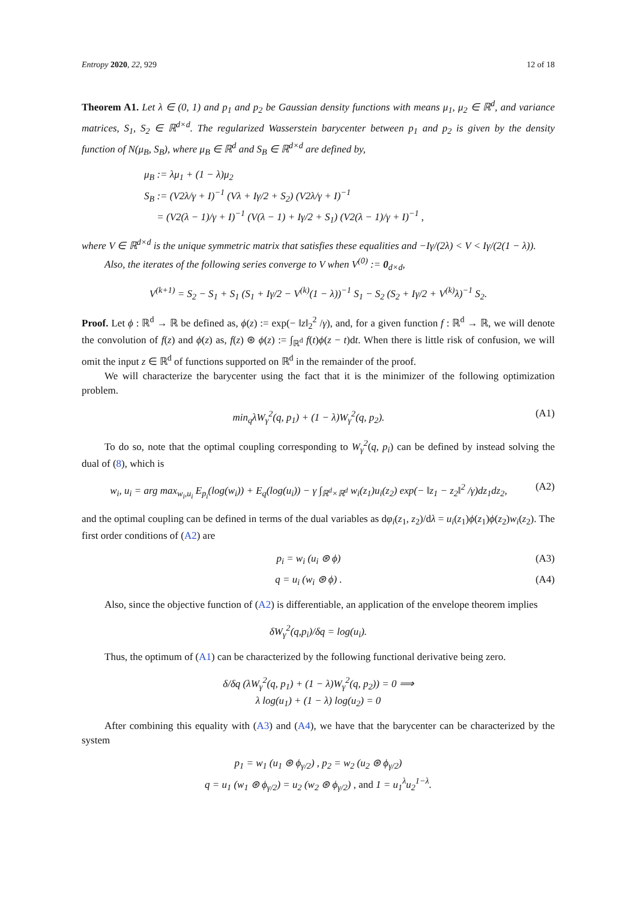Entropy 2020, 22, 929 12 of 18
Theorem A1. Let λ ∈ (0, 1) and p<sub>1</sub> and p<sub>2</sub> be Gaussian density functions with means μ<sub>1</sub>, μ<sub>2</sub> ∈ ℝ<sup>d</sup>, and variance matrices, S<sub>1</sub>, S<sub>2</sub> ∈ ℝ<sup>d×d</sup>. The regularized Wasserstein barycenter between p<sub>1</sub> and p<sub>2</sub> is given by the density function of N(μ<sub>B</sub>, S<sub>B</sub>), where μ<sub>B</sub> ∈ ℝ<sup>d</sup> and S<sub>B</sub> ∈ ℝ<sup>d×d</sup> are defined by,
μ<sub>B</sub> := λμ<sub>1</sub> + (1 − λ)μ<sub>2</sub>
S<sub>B</sub> := (V2λ/γ + I)<sup>−1</sup> (Vλ + Iγ/2 + S<sub>2</sub>) (V2λ/γ + I)<sup>−1</sup>
= (V2(λ − 1)/γ + I)<sup>−1</sup> (V(λ − 1) + Iγ/2 + S<sub>1</sub>) (V2(λ − 1)/γ + I)<sup>−1</sup> ,
where V ∈ ℝ<sup>d×d</sup> is the unique symmetric matrix that satisfies these equalities and −Iγ/(2λ) < V < Iγ/(2(1 − λ)).
Also, the iterates of the following series converge to V when V<sup>(0)</sup> := 0<sub>d×d</sub>,
V<sup>(k+1)</sup> = S<sub>2</sub> − S<sub>1</sub> + S<sub>1</sub> (S<sub>1</sub> + Iγ/2 − V<sup>(k)</sup>(1 − λ))<sup>−1</sup> S<sub>1</sub> − S<sub>2</sub> (S<sub>2</sub> + Iγ/2 + V<sup>(k)</sup>λ)<sup>−1</sup> S<sub>2</sub>.
Proof. Let ϕ : ℝ<sup>d</sup> → ℝ be defined as, ϕ(z) := exp(− ‖z‖<sub>2</sub><sup>2</sup> /γ), and, for a given function f : ℝ<sup>d</sup> → ℝ, we will denote the convolution of f(z) and ϕ(z) as, f(z) ⊛ ϕ(z) := ∫<sub>ℝ<sup>d</sup></sub> f(t)ϕ(z − t)dt. When there is little risk of confusion, we will omit the input z ∈ ℝ<sup>d</sup> of functions supported on ℝ<sup>d</sup> in the remainder of the proof.
We will characterize the barycenter using the fact that it is the minimizer of the following optimization problem.
min<sub>q</sub>λW<sub>γ</sub><sup>2</sup>(q, p<sub>1</sub>) + (1 − λ)W<sub>γ</sub><sup>2</sup>(q, p<sub>2</sub>). (A1)
To do so, note that the optimal coupling corresponding to W<sub>γ</sub><sup>2</sup>(q, p<sub>i</sub>) can be defined by instead solving the dual of (8), which is
w<sub>i</sub>, u<sub>i</sub> = arg max<sub>w<sub>i</sub>,u<sub>i</sub></sub> E<sub>p<sub>i</sub></sub>(log(w<sub>i</sub>)) + E<sub>q</sub>(log(u<sub>i</sub>)) − γ ∫<sub>ℝ<sup>d</sup>×ℝ<sup>d</sup></sub> w<sub>i</sub>(z<sub>1</sub>)u<sub>i</sub>(z<sub>2</sub>) exp(− ‖z<sub>1</sub> − z<sub>2</sub>‖<sup>2</sup> /γ)dz<sub>1</sub>dz<sub>2</sub>, (A2)
and the optimal coupling can be defined in terms of the dual variables as dφ<sub>i</sub>(z<sub>1</sub>, z<sub>2</sub>)/dλ = u<sub>i</sub>(z<sub>1</sub>)ϕ(z<sub>1</sub>)ϕ(z<sub>2</sub>)w<sub>i</sub>(z<sub>2</sub>). The first order conditions of (A2) are
p<sub>i</sub> = w<sub>i</sub> (u<sub>i</sub> ⊛ ϕ) (A3)
q = u<sub>i</sub> (w<sub>i</sub> ⊛ ϕ) . (A4)
Also, since the objective function of (A2) is differentiable, an application of the envelope theorem implies
δW<sub>γ</sub><sup>2</sup>(q,p<sub>i</sub>)/δq = log(u<sub>i</sub>).
Thus, the optimum of (A1) can be characterized by the following functional derivative being zero.
δ/δq (λW<sub>γ</sub><sup>2</sup>(q, p<sub>1</sub>) + (1 − λ)W<sub>γ</sub><sup>2</sup>(q, p<sub>2</sub>)) = 0 ⟹
λ log(u<sub>1</sub>) + (1 − λ) log(u<sub>2</sub>) = 0
After combining this equality with (A3) and (A4), we have that the barycenter can be characterized by the system
p<sub>1</sub> = w<sub>1</sub> (u<sub>1</sub> ⊛ ϕ<sub>γ/2</sub>) , p<sub>2</sub> = w<sub>2</sub> (u<sub>2</sub> ⊛ ϕ<sub>γ/2</sub>)
q = u<sub>1</sub> (w<sub>1</sub> ⊛ ϕ<sub>γ/2</sub>) = u<sub>2</sub> (w<sub>2</sub> ⊛ ϕ<sub>γ/2</sub>) , and 1 = u<sub>1</sub><sup>λ</sup>u<sub>2</sub><sup>1−λ</sup>.